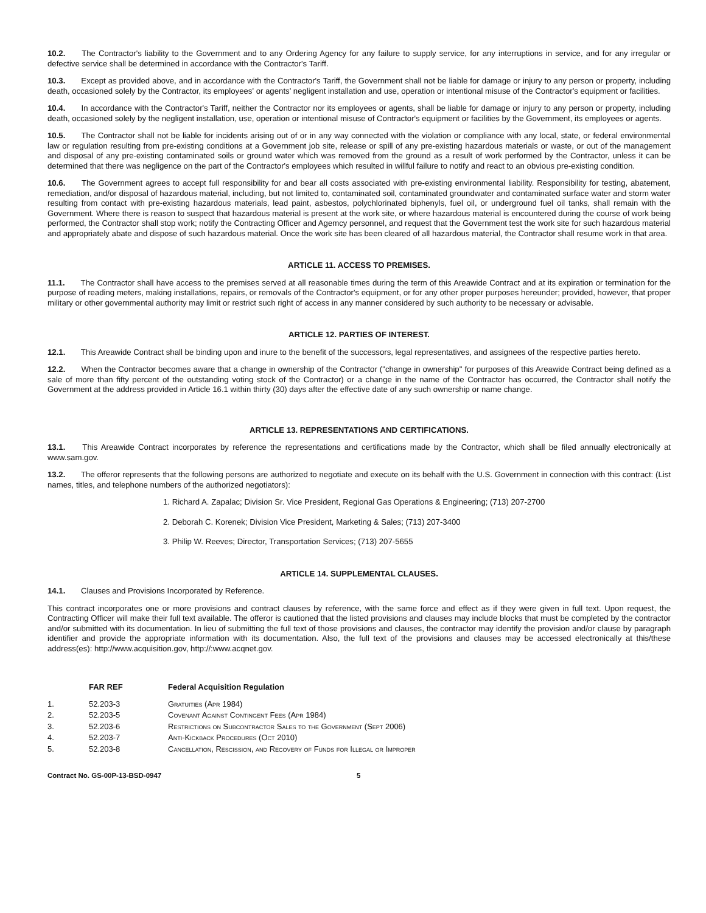10.2. The Contractor's liability to the Government and to any Ordering Agency for any failure to supply service, for any interruptions in service, and for any irregular or defective service shall be determined in accordance with the Contractor's Tariff.
10.3. Except as provided above, and in accordance with the Contractor's Tariff, the Government shall not be liable for damage or injury to any person or property, including death, occasioned solely by the Contractor, its employees' or agents' negligent installation and use, operation or intentional misuse of the Contractor's equipment or facilities.
10.4. In accordance with the Contractor's Tariff, neither the Contractor nor its employees or agents, shall be liable for damage or injury to any person or property, including death, occasioned solely by the negligent installation, use, operation or intentional misuse of Contractor's equipment or facilities by the Government, its employees or agents.
10.5. The Contractor shall not be liable for incidents arising out of or in any way connected with the violation or compliance with any local, state, or federal environmental law or regulation resulting from pre-existing conditions at a Government job site, release or spill of any pre-existing hazardous materials or waste, or out of the management and disposal of any pre-existing contaminated soils or ground water which was removed from the ground as a result of work performed by the Contractor, unless it can be determined that there was negligence on the part of the Contractor's employees which resulted in willful failure to notify and react to an obvious pre-existing condition.
10.6. The Government agrees to accept full responsibility for and bear all costs associated with pre-existing environmental liability. Responsibility for testing, abatement, remediation, and/or disposal of hazardous material, including, but not limited to, contaminated soil, contaminated groundwater and contaminated surface water and storm water resulting from contact with pre-existing hazardous materials, lead paint, asbestos, polychlorinated biphenyls, fuel oil, or underground fuel oil tanks, shall remain with the Government. Where there is reason to suspect that hazardous material is present at the work site, or where hazardous material is encountered during the course of work being performed, the Contractor shall stop work; notify the Contracting Officer and Agemcy personnel, and request that the Government test the work site for such hazardous material and appropriately abate and dispose of such hazardous material. Once the work site has been cleared of all hazardous material, the Contractor shall resume work in that area.
ARTICLE 11. ACCESS TO PREMISES.
11.1. The Contractor shall have access to the premises served at all reasonable times during the term of this Areawide Contract and at its expiration or termination for the purpose of reading meters, making installations, repairs, or removals of the Contractor's equipment, or for any other proper purposes hereunder; provided, however, that proper military or other governmental authority may limit or restrict such right of access in any manner considered by such authority to be necessary or advisable.
ARTICLE 12. PARTIES OF INTEREST.
12.1. This Areawide Contract shall be binding upon and inure to the benefit of the successors, legal representatives, and assignees of the respective parties hereto.
12.2. When the Contractor becomes aware that a change in ownership of the Contractor ("change in ownership" for purposes of this Areawide Contract being defined as a sale of more than fifty percent of the outstanding voting stock of the Contractor) or a change in the name of the Contractor has occurred, the Contractor shall notify the Government at the address provided in Article 16.1 within thirty (30) days after the effective date of any such ownership or name change.
ARTICLE 13. REPRESENTATIONS AND CERTIFICATIONS.
13.1. This Areawide Contract incorporates by reference the representations and certifications made by the Contractor, which shall be filed annually electronically at www.sam.gov.
13.2. The offeror represents that the following persons are authorized to negotiate and execute on its behalf with the U.S. Government in connection with this contract: (List names, titles, and telephone numbers of the authorized negotiators):
1. Richard A. Zapalac; Division Sr. Vice President, Regional Gas Operations & Engineering; (713) 207-2700
2. Deborah C. Korenek; Division Vice President, Marketing & Sales; (713) 207-3400
3. Philip W. Reeves; Director, Transportation Services; (713) 207-5655
ARTICLE 14. SUPPLEMENTAL CLAUSES.
14.1. Clauses and Provisions Incorporated by Reference.
This contract incorporates one or more provisions and contract clauses by reference, with the same force and effect as if they were given in full text. Upon request, the Contracting Officer will make their full text available. The offeror is cautioned that the listed provisions and clauses may include blocks that must be completed by the contractor and/or submitted with its documentation. In lieu of submitting the full text of those provisions and clauses, the contractor may identify the provision and/or clause by paragraph identifier and provide the appropriate information with its documentation. Also, the full text of the provisions and clauses may be accessed electronically at this/these address(es): http://www.acquisition.gov, http://:www.acqnet.gov.
| | FAR REF | Federal Acquisition Regulation |
| --- | --- | --- |
| 1. | 52.203-3 | Gratuities (Apr 1984) |
| 2. | 52.203-5 | Covenant Against Contingent Fees (Apr 1984) |
| 3. | 52.203-6 | Restrictions on Subcontractor Sales to the Government (Sept 2006) |
| 4. | 52.203-7 | Anti-Kickback Procedures (Oct 2010) |
| 5. | 52.203-8 | Cancellation, Rescission, and Recovery of Funds for Illegal or Improper |
Contract No. GS-00P-13-BSD-0947 5